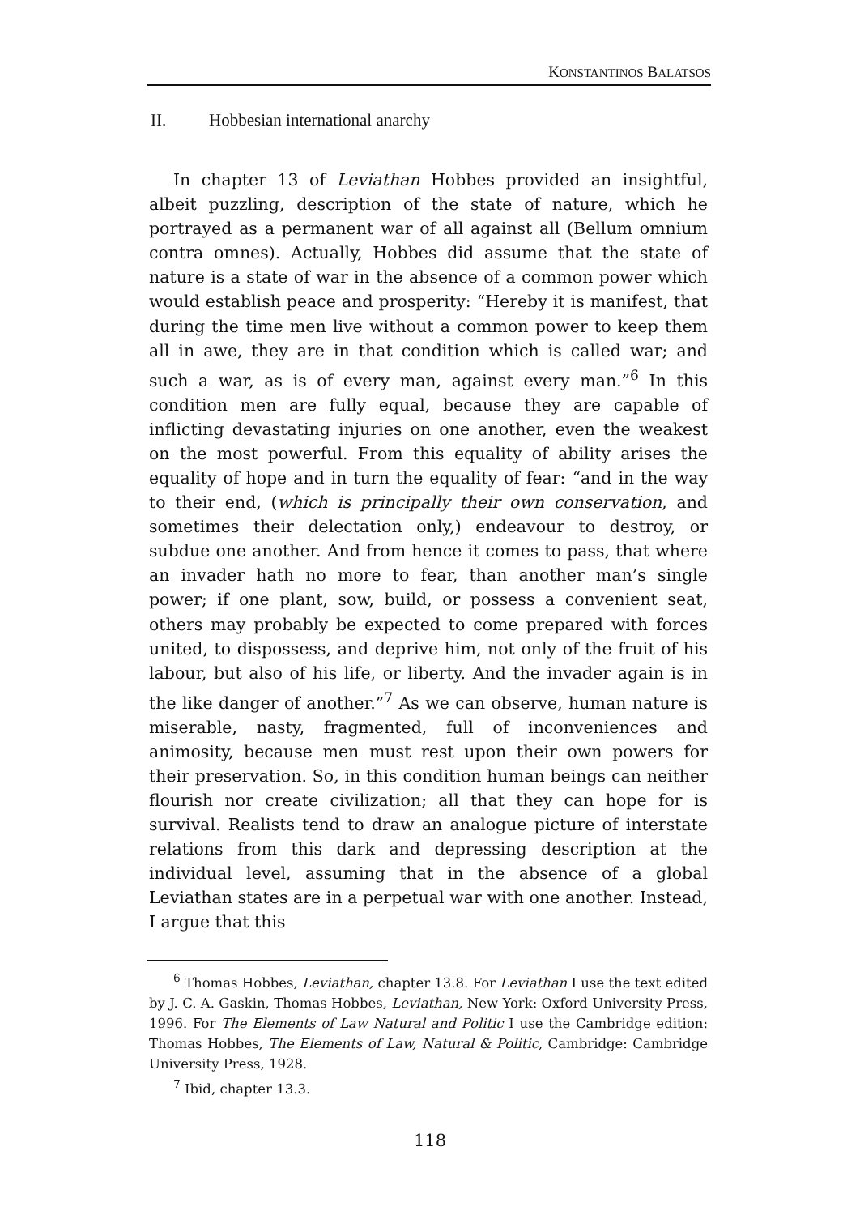KONSTANTINOS BALATSOS
II. Hobbesian international anarchy
In chapter 13 of Leviathan Hobbes provided an insightful, albeit puzzling, description of the state of nature, which he portrayed as a permanent war of all against all (Bellum omnium contra omnes). Actually, Hobbes did assume that the state of nature is a state of war in the absence of a common power which would establish peace and prosperity: “Hereby it is manifest, that during the time men live without a common power to keep them all in awe, they are in that condition which is called war; and such a war, as is of every man, against every man.”<sup>6</sup> In this condition men are fully equal, because they are capable of inflicting devastating injuries on one another, even the weakest on the most powerful. From this equality of ability arises the equality of hope and in turn the equality of fear: “and in the way to their end, (which is principally their own conservation, and sometimes their delectation only,) endeavour to destroy, or subdue one another. And from hence it comes to pass, that where an invader hath no more to fear, than another man’s single power; if one plant, sow, build, or possess a convenient seat, others may probably be expected to come prepared with forces united, to dispossess, and deprive him, not only of the fruit of his labour, but also of his life, or liberty. And the invader again is in the like danger of another.”<sup>7</sup> As we can observe, human nature is miserable, nasty, fragmented, full of inconveniences and animosity, because men must rest upon their own powers for their preservation. So, in this condition human beings can neither flourish nor create civilization; all that they can hope for is survival. Realists tend to draw an analogue picture of interstate relations from this dark and depressing description at the individual level, assuming that in the absence of a global Leviathan states are in a perpetual war with one another. Instead, I argue that this
<sup>6</sup> Thomas Hobbes, Leviathan, chapter 13.8. For Leviathan I use the text edited by J. C. A. Gaskin, Thomas Hobbes, Leviathan, New York: Oxford University Press, 1996. For The Elements of Law Natural and Politic I use the Cambridge edition: Thomas Hobbes, The Elements of Law, Natural & Politic, Cambridge: Cambridge University Press, 1928.
<sup>7</sup> Ibid, chapter 13.3.
118